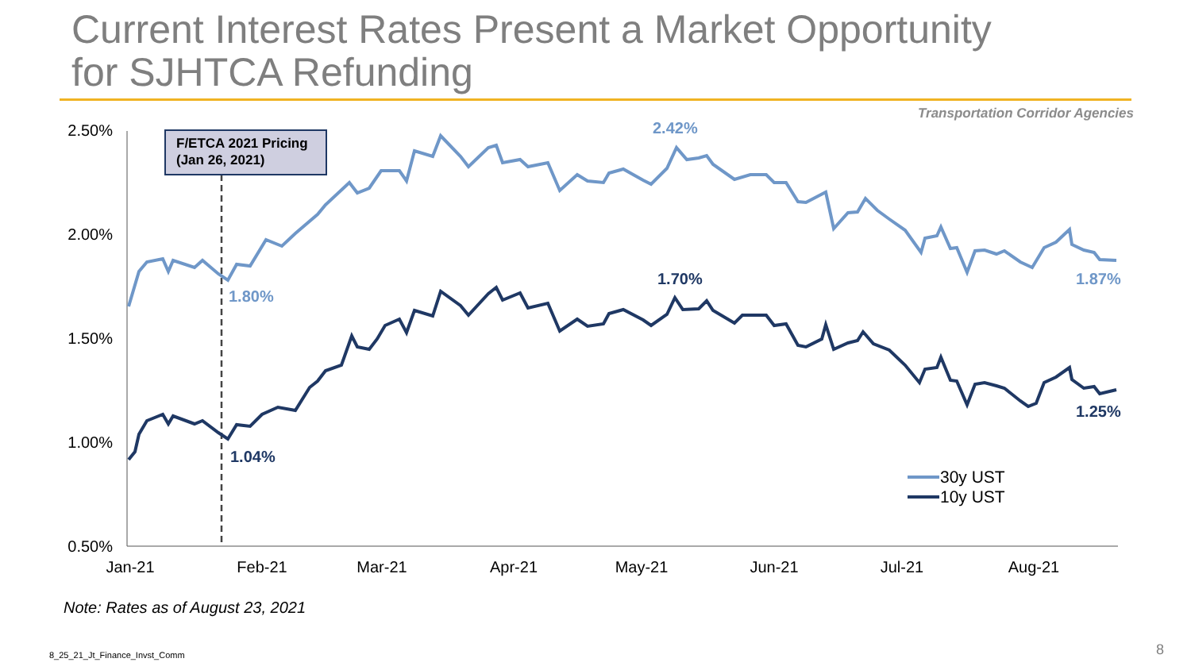Current Interest Rates Present a Market Opportunity
for SJHTCA Refunding
Transportation Corridor Agencies
2.50%
2.00%
1.50%
1.00%
0.50%
Jan-21
Feb-21
Mar-21
Apr-21
May-21
Jun-21
Jul-21
Aug-21
F/ETCA 2021 Pricing
(Jan 26, 2021)
1.80%
2.42%
1.87%
1.04%
1.70%
1.25%
30y UST
10y UST
Note: Rates as of August 23, 2021
8_25_21_Jt_Finance_Invst_Comm 8